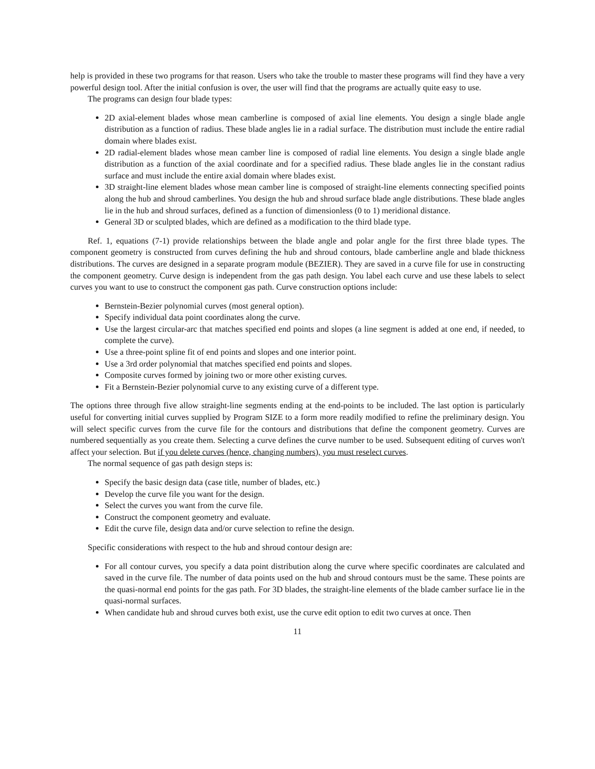help is provided in these two programs for that reason. Users who take the trouble to master these programs will find they have a very powerful design tool. After the initial confusion is over, the user will find that the programs are actually quite easy to use.
The programs can design four blade types:
2D axial-element blades whose mean camberline is composed of axial line elements. You design a single blade angle distribution as a function of radius. These blade angles lie in a radial surface. The distribution must include the entire radial domain where blades exist.
2D radial-element blades whose mean camber line is composed of radial line elements. You design a single blade angle distribution as a function of the axial coordinate and for a specified radius. These blade angles lie in the constant radius surface and must include the entire axial domain where blades exist.
3D straight-line element blades whose mean camber line is composed of straight-line elements connecting specified points along the hub and shroud camberlines. You design the hub and shroud surface blade angle distributions. These blade angles lie in the hub and shroud surfaces, defined as a function of dimensionless (0 to 1) meridional distance.
General 3D or sculpted blades, which are defined as a modification to the third blade type.
Ref. 1, equations (7-1) provide relationships between the blade angle and polar angle for the first three blade types. The component geometry is constructed from curves defining the hub and shroud contours, blade camberline angle and blade thickness distributions. The curves are designed in a separate program module (BEZIER). They are saved in a curve file for use in constructing the component geometry. Curve design is independent from the gas path design. You label each curve and use these labels to select curves you want to use to construct the component gas path. Curve construction options include:
Bernstein-Bezier polynomial curves (most general option).
Specify individual data point coordinates along the curve.
Use the largest circular-arc that matches specified end points and slopes (a line segment is added at one end, if needed, to complete the curve).
Use a three-point spline fit of end points and slopes and one interior point.
Use a 3rd order polynomial that matches specified end points and slopes.
Composite curves formed by joining two or more other existing curves.
Fit a Bernstein-Bezier polynomial curve to any existing curve of a different type.
The options three through five allow straight-line segments ending at the end-points to be included. The last option is particularly useful for converting initial curves supplied by Program SIZE to a form more readily modified to refine the preliminary design. You will select specific curves from the curve file for the contours and distributions that define the component geometry. Curves are numbered sequentially as you create them. Selecting a curve defines the curve number to be used. Subsequent editing of curves won't affect your selection. But if you delete curves (hence, changing numbers), you must reselect curves.
The normal sequence of gas path design steps is:
Specify the basic design data (case title, number of blades, etc.)
Develop the curve file you want for the design.
Select the curves you want from the curve file.
Construct the component geometry and evaluate.
Edit the curve file, design data and/or curve selection to refine the design.
Specific considerations with respect to the hub and shroud contour design are:
For all contour curves, you specify a data point distribution along the curve where specific coordinates are calculated and saved in the curve file. The number of data points used on the hub and shroud contours must be the same. These points are the quasi-normal end points for the gas path. For 3D blades, the straight-line elements of the blade camber surface lie in the quasi-normal surfaces.
When candidate hub and shroud curves both exist, use the curve edit option to edit two curves at once. Then
11